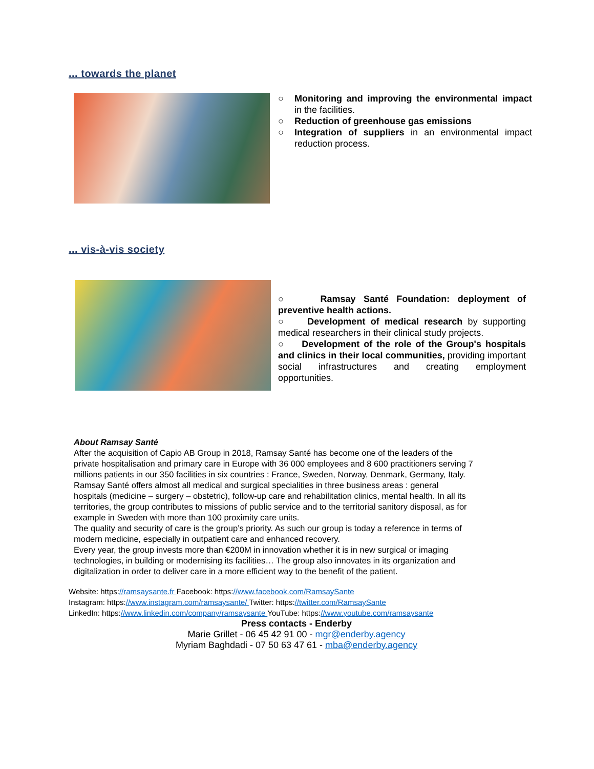... towards the planet
○ Monitoring and improving the environmental impact in the facilities.
○ Reduction of greenhouse gas emissions
○ Integration of suppliers in an environmental impact reduction process.
... vis-à-vis society
○ Ramsay Santé Foundation: deployment of preventive health actions.
○ Development of medical research by supporting medical researchers in their clinical study projects.
○ Development of the role of the Group's hospitals and clinics in their local communities, providing important social infrastructures and creating employment opportunities.
About Ramsay Santé
After the acquisition of Capio AB Group in 2018, Ramsay Santé has become one of the leaders of the private hospitalisation and primary care in Europe with 36 000 employees and 8 600 practitioners serving 7 millions patients in our 350 facilities in six countries : France, Sweden, Norway, Denmark, Germany, Italy.
Ramsay Santé offers almost all medical and surgical specialities in three business areas : general hospitals (medicine – surgery – obstetric), follow-up care and rehabilitation clinics, mental health. In all its territories, the group contributes to missions of public service and to the territorial sanitory disposal, as for example in Sweden with more than 100 proximity care units.
The quality and security of care is the group’s priority. As such our group is today a reference in terms of modern medicine, especially in outpatient care and enhanced recovery.
Every year, the group invests more than €200M in innovation whether it is in new surgical or imaging technologies, in building or modernising its facilities… The group also innovates in its organization and digitalization in order to deliver care in a more efficient way to the benefit of the patient.
Website: https://ramsaysante.fr Facebook: https://www.facebook.com/RamsaySante
Instagram: https://www.instagram.com/ramsaysante/ Twitter: https://twitter.com/RamsaySante
LinkedIn: https://www.linkedin.com/company/ramsaysante YouTube: https://www.youtube.com/ramsaysante
Press contacts - Enderby
Marie Grillet - 06 45 42 91 00 - mgr@enderby.agency
Myriam Baghdadi - 07 50 63 47 61 - mba@enderby.agency